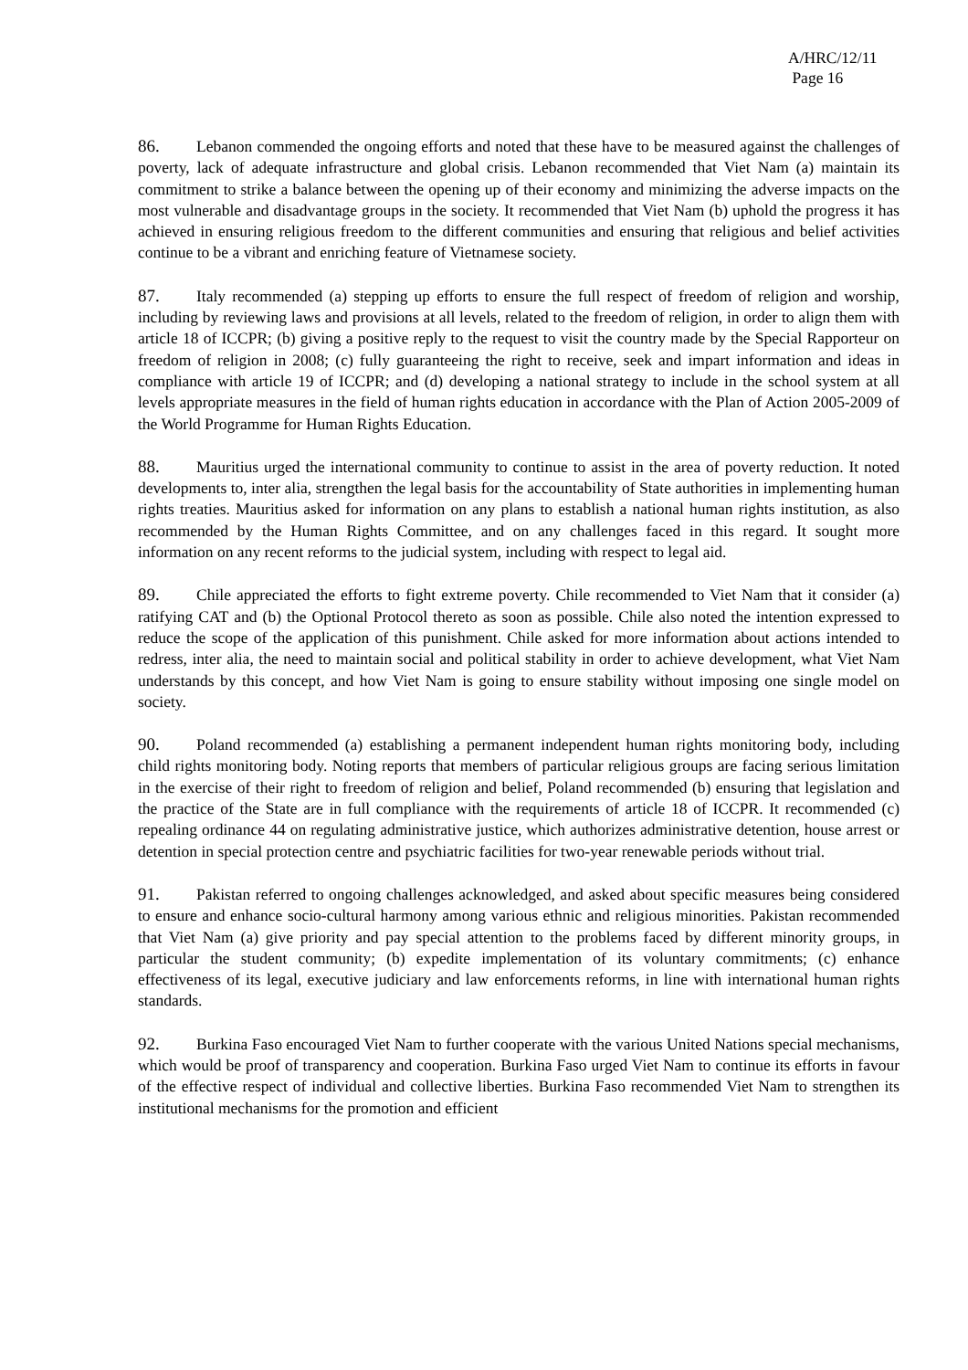A/HRC/12/11
Page 16
86. Lebanon commended the ongoing efforts and noted that these have to be measured against the challenges of poverty, lack of adequate infrastructure and global crisis. Lebanon recommended that Viet Nam (a) maintain its commitment to strike a balance between the opening up of their economy and minimizing the adverse impacts on the most vulnerable and disadvantage groups in the society. It recommended that Viet Nam (b) uphold the progress it has achieved in ensuring religious freedom to the different communities and ensuring that religious and belief activities continue to be a vibrant and enriching feature of Vietnamese society.
87. Italy recommended (a) stepping up efforts to ensure the full respect of freedom of religion and worship, including by reviewing laws and provisions at all levels, related to the freedom of religion, in order to align them with article 18 of ICCPR; (b) giving a positive reply to the request to visit the country made by the Special Rapporteur on freedom of religion in 2008; (c) fully guaranteeing the right to receive, seek and impart information and ideas in compliance with article 19 of ICCPR; and (d) developing a national strategy to include in the school system at all levels appropriate measures in the field of human rights education in accordance with the Plan of Action 2005-2009 of the World Programme for Human Rights Education.
88. Mauritius urged the international community to continue to assist in the area of poverty reduction. It noted developments to, inter alia, strengthen the legal basis for the accountability of State authorities in implementing human rights treaties. Mauritius asked for information on any plans to establish a national human rights institution, as also recommended by the Human Rights Committee, and on any challenges faced in this regard. It sought more information on any recent reforms to the judicial system, including with respect to legal aid.
89. Chile appreciated the efforts to fight extreme poverty. Chile recommended to Viet Nam that it consider (a) ratifying CAT and (b) the Optional Protocol thereto as soon as possible. Chile also noted the intention expressed to reduce the scope of the application of this punishment. Chile asked for more information about actions intended to redress, inter alia, the need to maintain social and political stability in order to achieve development, what Viet Nam understands by this concept, and how Viet Nam is going to ensure stability without imposing one single model on society.
90. Poland recommended (a) establishing a permanent independent human rights monitoring body, including child rights monitoring body. Noting reports that members of particular religious groups are facing serious limitation in the exercise of their right to freedom of religion and belief, Poland recommended (b) ensuring that legislation and the practice of the State are in full compliance with the requirements of article 18 of ICCPR. It recommended (c) repealing ordinance 44 on regulating administrative justice, which authorizes administrative detention, house arrest or detention in special protection centre and psychiatric facilities for two-year renewable periods without trial.
91. Pakistan referred to ongoing challenges acknowledged, and asked about specific measures being considered to ensure and enhance socio-cultural harmony among various ethnic and religious minorities. Pakistan recommended that Viet Nam (a) give priority and pay special attention to the problems faced by different minority groups, in particular the student community; (b) expedite implementation of its voluntary commitments; (c) enhance effectiveness of its legal, executive judiciary and law enforcements reforms, in line with international human rights standards.
92. Burkina Faso encouraged Viet Nam to further cooperate with the various United Nations special mechanisms, which would be proof of transparency and cooperation. Burkina Faso urged Viet Nam to continue its efforts in favour of the effective respect of individual and collective liberties. Burkina Faso recommended Viet Nam to strengthen its institutional mechanisms for the promotion and efficient